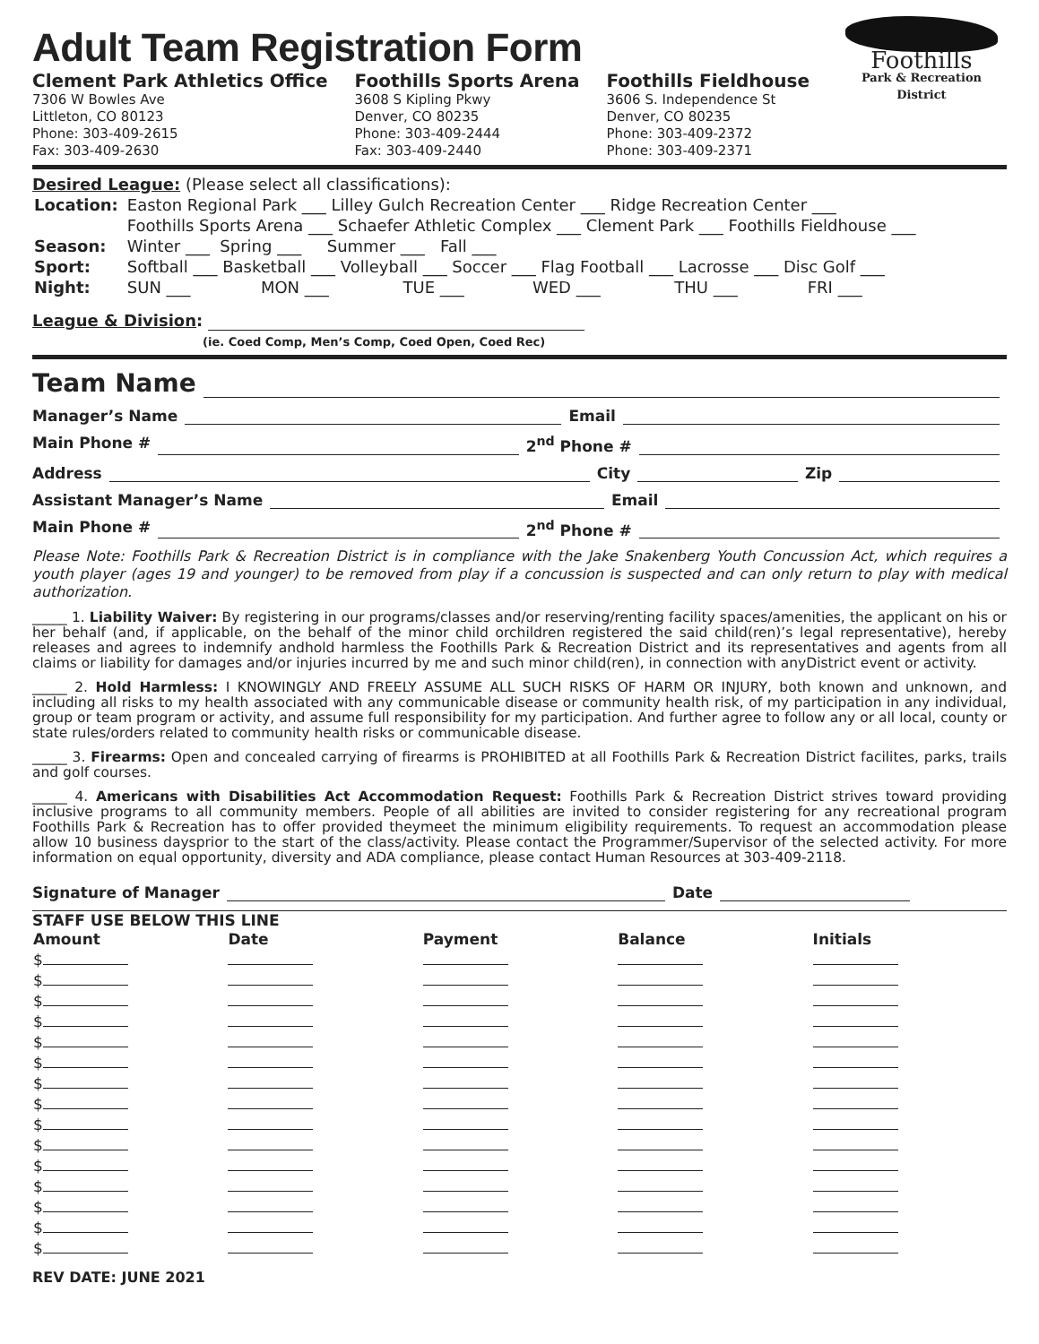Adult Team Registration Form
Clement Park Athletics Office
7306 W Bowles Ave
Littleton, CO 80123
Phone: 303-409-2615
Fax: 303-409-2630
Foothills Sports Arena
3608 S Kipling Pkwy
Denver, CO 80235
Phone: 303-409-2444
Fax: 303-409-2440
Foothills Fieldhouse
3606 S. Independence St
Denver, CO 80235
Phone: 303-409-2372
Phone: 303-409-2371
Foothills
Park & Recreation District
Desired League: (Please select all classifications):
| Location: | Easton Regional Park ___ Lilley Gulch Recreation Center ___ Ridge Recreation Center ___ | | | | | |
| | Foothills Sports Arena ___ Schaefer Athletic Complex ___ Clement Park ___ Foothills Fieldhouse ___ | | | | | |
| Season: | Winter ___ Spring ___ Summer ___ Fall ___ | | | | | |
| Sport: | Softball ___ Basketball ___ Volleyball ___ Soccer ___ Flag Football ___ Lacrosse ___ Disc Golf ___ | | | | | |
| Night: | SUN ___ | MON ___ | TUE ___ | WED ___ | THU ___ | FRI ___ |
League & Division:
(ie. Coed Comp, Men’s Comp, Coed Open, Coed Rec)
Team Name
Manager’s Name Email
Main Phone # 2<sup>nd</sup> Phone #
Address City Zip
Assistant Manager’s Name Email
Main Phone # 2<sup>nd</sup> Phone #
Please Note: Foothills Park & Recreation District is in compliance with the Jake Snakenberg Youth Concussion Act, which requires a youth player (ages 19 and younger) to be removed from play if a concussion is suspected and can only return to play with medical authorization.
_____ 1. Liability Waiver: By registering in our programs/classes and/or reserving/renting facility spaces/amenities, the applicant on his or her behalf (and, if applicable, on the behalf of the minor child orchildren registered the said child(ren)’s legal representative), hereby releases and agrees to indemnify andhold harmless the Foothills Park & Recreation District and its representatives and agents from all claims or liability for damages and/or injuries incurred by me and such minor child(ren), in connection with anyDistrict event or activity.
_____ 2. Hold Harmless: I KNOWINGLY AND FREELY ASSUME ALL SUCH RISKS OF HARM OR INJURY, both known and unknown, and including all risks to my health associated with any communicable disease or community health risk, of my participation in any individual, group or team program or activity, and assume full responsibility for my participation. And further agree to follow any or all local, county or state rules/orders related to community health risks or communicable disease.
_____ 3. Firearms: Open and concealed carrying of firearms is PROHIBITED at all Foothills Park & Recreation District facilites, parks, trails and golf courses.
_____ 4. Americans with Disabilities Act Accommodation Request: Foothills Park & Recreation District strives toward providing inclusive programs to all community members. People of all abilities are invited to consider registering for any recreational program Foothills Park & Recreation has to offer provided theymeet the minimum eligibility requirements. To request an accommodation please allow 10 business daysprior to the start of the class/activity. Please contact the Programmer/Supervisor of the selected activity. For more information on equal opportunity, diversity and ADA compliance, please contact Human Resources at 303-409-2118.
Signature of Manager Date
STAFF USE BELOW THIS LINE
| Amount | Date | Payment | Balance | Initials |
| --- | --- | --- | --- | --- |
| $ | | | | |
| $ | | | | |
| $ | | | | |
| $ | | | | |
| $ | | | | |
| $ | | | | |
| $ | | | | |
| $ | | | | |
| $ | | | | |
| $ | | | | |
| $ | | | | |
| $ | | | | |
| $ | | | | |
| $ | | | | |
| $ | | | | |
REV DATE: JUNE 2021